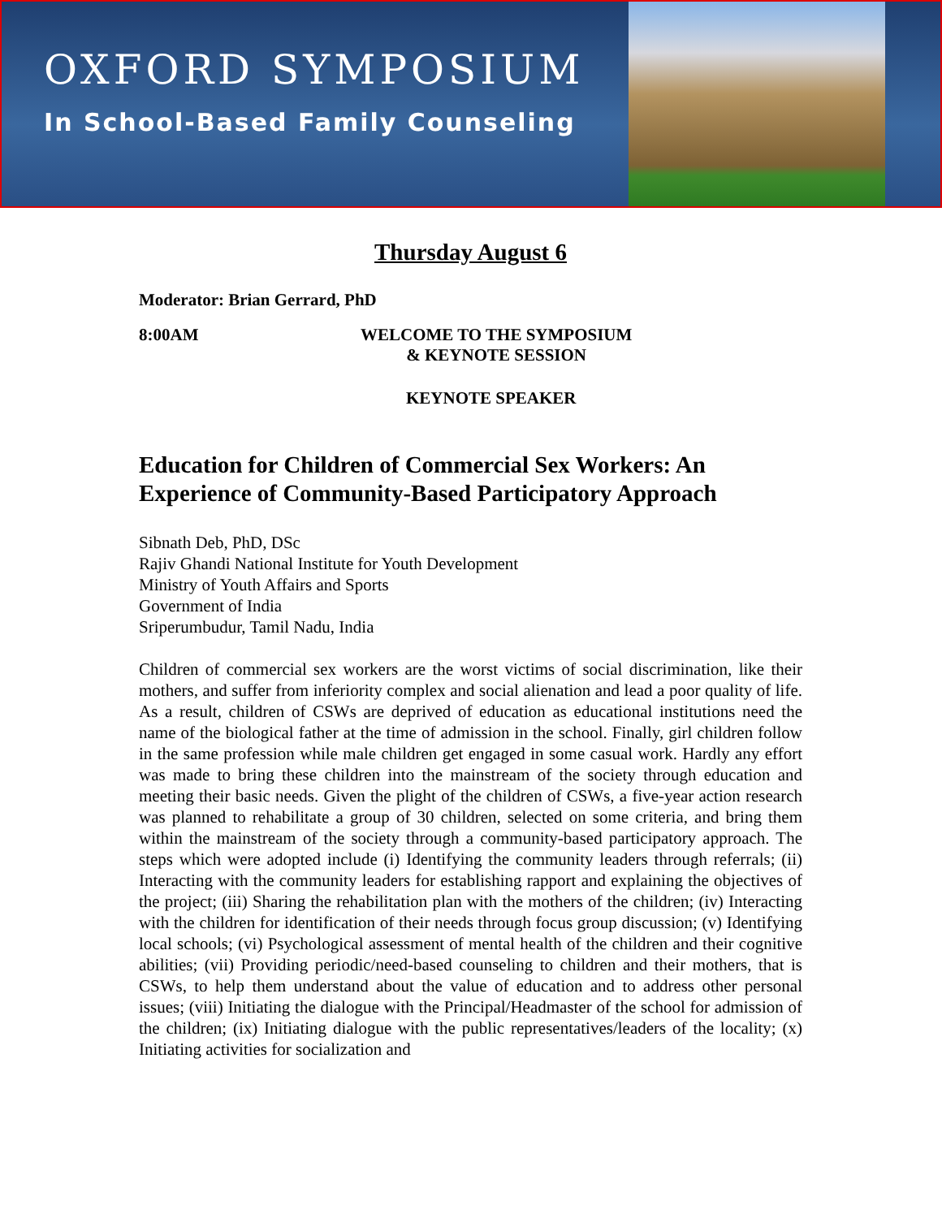OXFORD SYMPOSIUM
In School-Based Family Counseling
Thursday August 6
Moderator: Brian Gerrard, PhD
8:00AM WELCOME TO THE SYMPOSIUM
& KEYNOTE SESSION
KEYNOTE SPEAKER
Education for Children of Commercial Sex Workers: An Experience of Community-Based Participatory Approach
Sibnath Deb, PhD, DSc
Rajiv Ghandi National Institute for Youth Development
Ministry of Youth Affairs and Sports
Government of India
Sriperumbudur, Tamil Nadu, India
Children of commercial sex workers are the worst victims of social discrimination, like their mothers, and suffer from inferiority complex and social alienation and lead a poor quality of life. As a result, children of CSWs are deprived of education as educational institutions need the name of the biological father at the time of admission in the school. Finally, girl children follow in the same profession while male children get engaged in some casual work. Hardly any effort was made to bring these children into the mainstream of the society through education and meeting their basic needs. Given the plight of the children of CSWs, a five-year action research was planned to rehabilitate a group of 30 children, selected on some criteria, and bring them within the mainstream of the society through a community-based participatory approach. The steps which were adopted include (i) Identifying the community leaders through referrals; (ii) Interacting with the community leaders for establishing rapport and explaining the objectives of the project; (iii) Sharing the rehabilitation plan with the mothers of the children; (iv) Interacting with the children for identification of their needs through focus group discussion; (v) Identifying local schools; (vi) Psychological assessment of mental health of the children and their cognitive abilities; (vii) Providing periodic/need-based counseling to children and their mothers, that is CSWs, to help them understand about the value of education and to address other personal issues; (viii) Initiating the dialogue with the Principal/Headmaster of the school for admission of the children; (ix) Initiating dialogue with the public representatives/leaders of the locality; (x) Initiating activities for socialization and